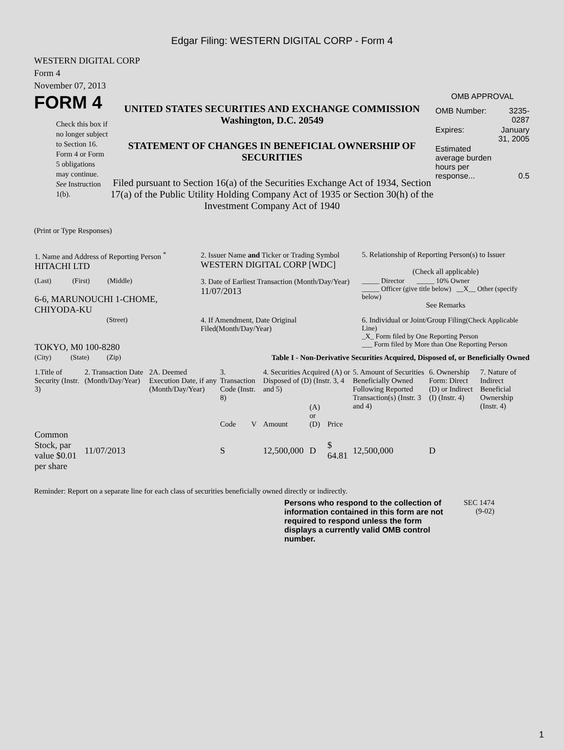Edgar Filing: WESTERN DIGITAL CORP - Form 4
WESTERN DIGITAL CORP
Form 4
November 07, 2013
FORM 4
Check this box if no longer subject to Section 16. Form 4 or Form 5 obligations may continue. See Instruction 1(b).
UNITED STATES SECURITIES AND EXCHANGE COMMISSION
Washington, D.C. 20549
STATEMENT OF CHANGES IN BENEFICIAL OWNERSHIP OF SECURITIES
Filed pursuant to Section 16(a) of the Securities Exchange Act of 1934, Section 17(a) of the Public Utility Holding Company Act of 1935 or Section 30(h) of the Investment Company Act of 1940
OMB APPROVAL
| OMB Number: | 3235-0287 |
| Expires: | January 31, 2005 |
| Estimated average burden hours per response... | 0.5 |
(Print or Type Responses)
| 1. Name and Address of Reporting Person <sup>*</sup> HITACHI LTD | 2. Issuer Name and Ticker or Trading Symbol WESTERN DIGITAL CORP [WDC] | 5. Relationship of Reporting Person(s) to Issuer (Check all applicable) |
| (Last) (First) (Middle) 6-6, MARUNOUCHI 1-CHOME, CHIYODA-KU | 3. Date of Earliest Transaction (Month/Day/Year) 11/07/2013 | _____ Director _____ 10% Owner _____ Officer (give title below) __X__ Other (specify below) See Remarks |
| (Street) TOKYO, M0 100-8280 | 4. If Amendment, Date Original Filed(Month/Day/Year) | 6. Individual or Joint/Group Filing (Check Applicable Line) _X_ Form filed by One Reporting Person ___ Form filed by More than One Reporting Person |
| (City) (State) (Zip) | Table I - Non-Derivative Securities Acquired, Disposed of, or Beneficially Owned | |
| 1.Title of Security (Instr. 3) | 2. Transaction Date (Month/Day/Year) | 2A. Deemed Execution Date, if any (Month/Day/Year) | 3. Transaction Code (Instr. 8) | | 4. Securities Acquired (A) or Disposed of (D) (Instr. 3, 4 and 5) | | | 5. Amount of Securities Beneficially Owned Following Reported Transaction(s) (Instr. 3 and 4) | 6. Ownership Form: Direct (D) or Indirect (I) (Instr. 4) | 7. Nature of Indirect Beneficial Ownership (Instr. 4) |
| --- | --- | --- | --- | --- | --- | --- | --- | --- | --- | --- |
| | | | Code | V | Amount | (A) or (D) | Price | | | |
| Common Stock, par value $0.01 per share | 11/07/2013 | | S | | 12,500,000 | D | $ 64.81 | 12,500,000 | D | |
Reminder: Report on a separate line for each class of securities beneficially owned directly or indirectly.
Persons who respond to the collection of information contained in this form are not required to respond unless the form displays a currently valid OMB control number.
SEC 1474 (9-02)
1